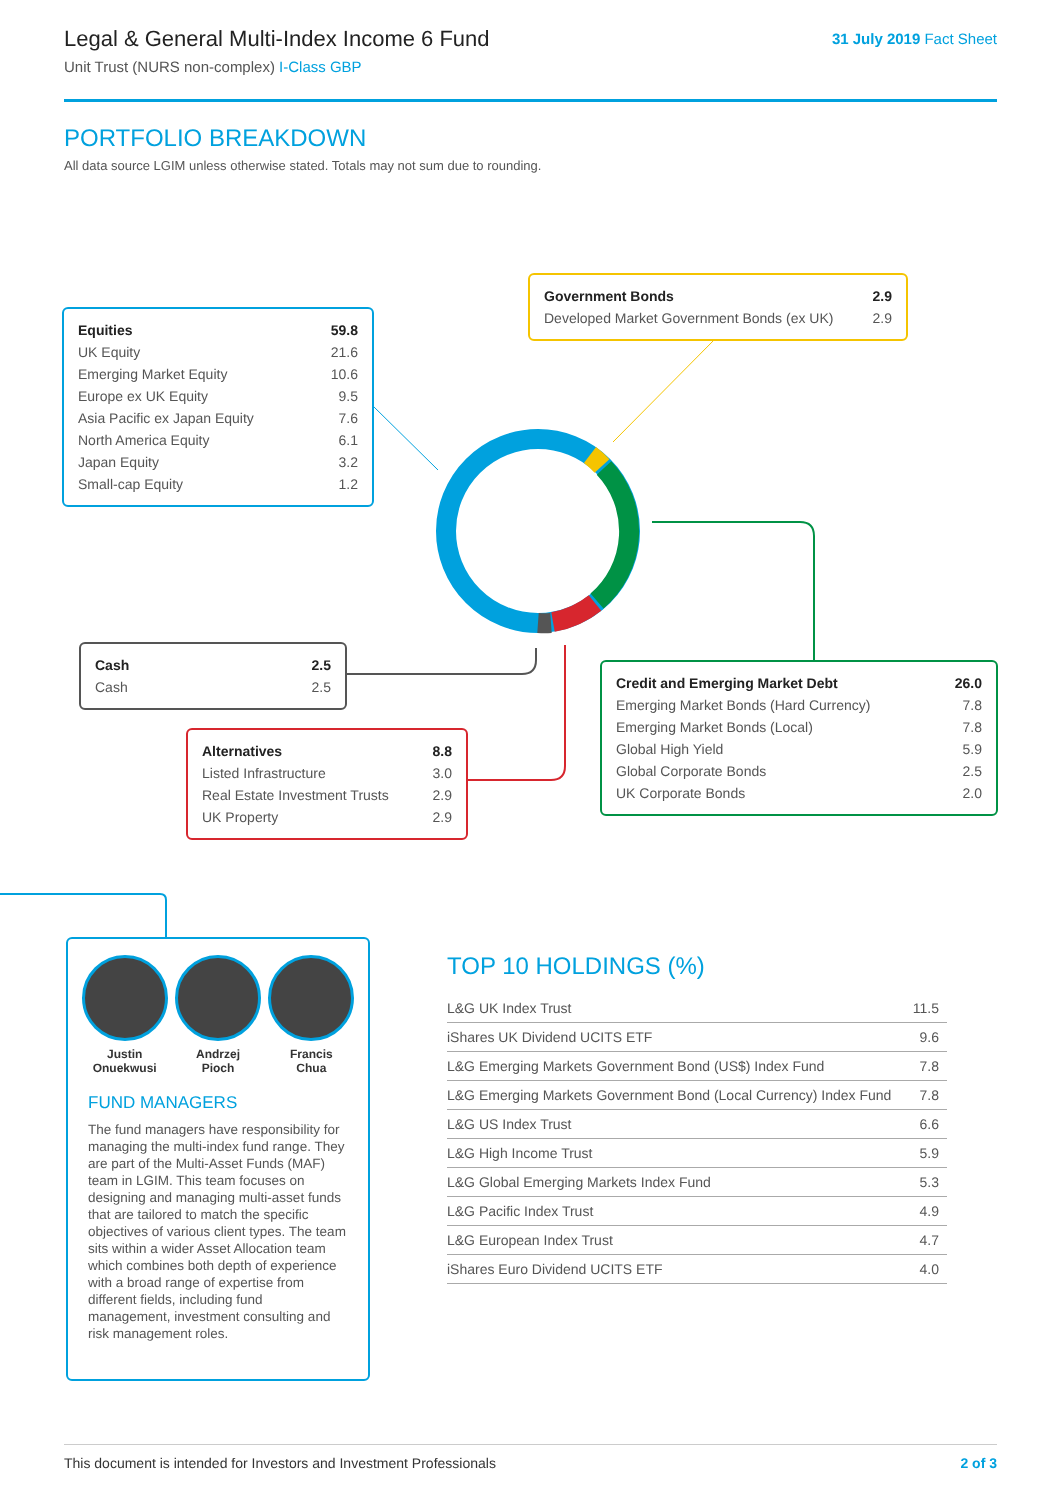Legal & General Multi-Index Income 6 Fund
Unit Trust (NURS non-complex) I-Class GBP
31 July 2019 Fact Sheet
PORTFOLIO BREAKDOWN
All data source LGIM unless otherwise stated. Totals may not sum due to rounding.
| Equities | 59.8 |
| UK Equity | 21.6 |
| Emerging Market Equity | 10.6 |
| Europe ex UK Equity | 9.5 |
| Asia Pacific ex Japan Equity | 7.6 |
| North America Equity | 6.1 |
| Japan Equity | 3.2 |
| Small-cap Equity | 1.2 |
| Government Bonds | 2.9 |
| Developed Market Government Bonds (ex UK) | 2.9 |
| Cash | 2.5 |
| Cash | 2.5 |
| Alternatives | 8.8 |
| Listed Infrastructure | 3.0 |
| Real Estate Investment Trusts | 2.9 |
| UK Property | 2.9 |
| Credit and Emerging Market Debt | 26.0 |
| Emerging Market Bonds (Hard Currency) | 7.8 |
| Emerging Market Bonds (Local) | 7.8 |
| Global High Yield | 5.9 |
| Global Corporate Bonds | 2.5 |
| UK Corporate Bonds | 2.0 |
Justin
Onuekwusi
Andrzej
Pioch
Francis
Chua
FUND MANAGERS
The fund managers have responsibility for managing the multi-index fund range. They are part of the Multi-Asset Funds (MAF) team in LGIM. This team focuses on designing and managing multi-asset funds that are tailored to match the specific objectives of various client types. The team sits within a wider Asset Allocation team which combines both depth of experience with a broad range of expertise from different fields, including fund management, investment consulting and risk management roles.
TOP 10 HOLDINGS (%)
| L&G UK Index Trust | 11.5 |
| iShares UK Dividend UCITS ETF | 9.6 |
| L&G Emerging Markets Government Bond (US$) Index Fund | 7.8 |
| L&G Emerging Markets Government Bond (Local Currency) Index Fund | 7.8 |
| L&G US Index Trust | 6.6 |
| L&G High Income Trust | 5.9 |
| L&G Global Emerging Markets Index Fund | 5.3 |
| L&G Pacific Index Trust | 4.9 |
| L&G European Index Trust | 4.7 |
| iShares Euro Dividend UCITS ETF | 4.0 |
This document is intended for Investors and Investment Professionals 2 of 3